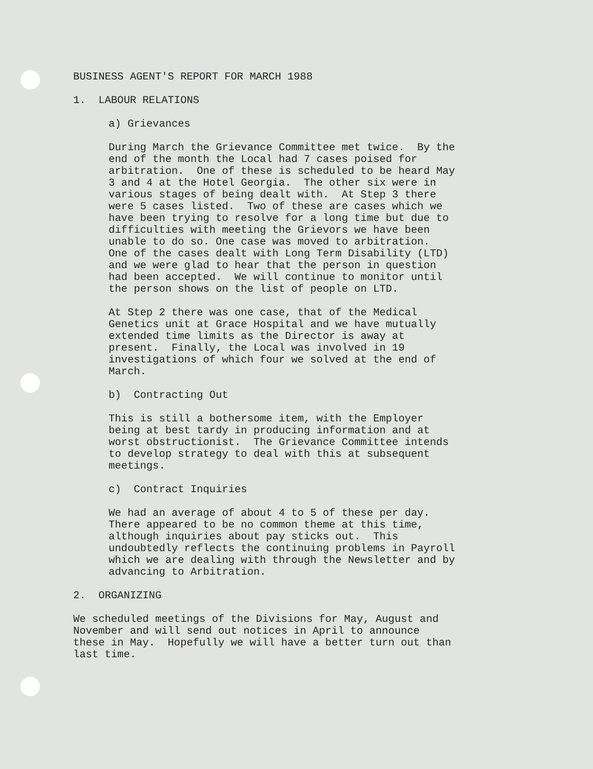BUSINESS AGENT'S REPORT FOR MARCH 1988
1. LABOUR RELATIONS
a) Grievances
During March the Grievance Committee met twice. By the end of the month the Local had 7 cases poised for arbitration. One of these is scheduled to be heard May 3 and 4 at the Hotel Georgia. The other six were in various stages of being dealt with. At Step 3 there were 5 cases listed. Two of these are cases which we have been trying to resolve for a long time but due to difficulties with meeting the Grievors we have been unable to do so. One case was moved to arbitration. One of the cases dealt with Long Term Disability (LTD) and we were glad to hear that the person in question had been accepted. We will continue to monitor until the person shows on the list of people on LTD.
At Step 2 there was one case, that of the Medical Genetics unit at Grace Hospital and we have mutually extended time limits as the Director is away at present. Finally, the Local was involved in 19 investigations of which four we solved at the end of March.
b) Contracting Out
This is still a bothersome item, with the Employer being at best tardy in producing information and at worst obstructionist. The Grievance Committee intends to develop strategy to deal with this at subsequent meetings.
c) Contract Inquiries
We had an average of about 4 to 5 of these per day. There appeared to be no common theme at this time, although inquiries about pay sticks out. This undoubtedly reflects the continuing problems in Payroll which we are dealing with through the Newsletter and by advancing to Arbitration.
2. ORGANIZING
We scheduled meetings of the Divisions for May, August and November and will send out notices in April to announce these in May. Hopefully we will have a better turn out than last time.